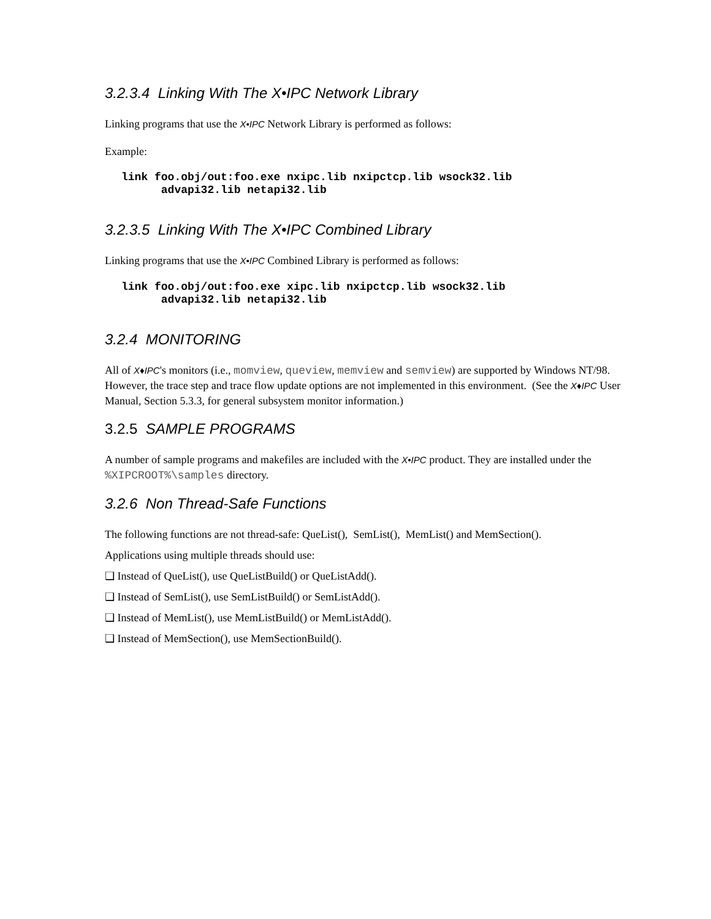3.2.3.4 Linking With The X•IPC Network Library
Linking programs that use the X•IPC Network Library is performed as follows:
Example:
link foo.obj/out:foo.exe nxipc.lib nxipctcp.lib wsock32.lib
      advapi32.lib netapi32.lib
3.2.3.5 Linking With The X•IPC Combined Library
Linking programs that use the X•IPC Combined Library is performed as follows:
link foo.obj/out:foo.exe xipc.lib nxipctcp.lib wsock32.lib
      advapi32.lib netapi32.lib
3.2.4 MONITORING
All of X♦IPC's monitors (i.e., momview, queview, memview and semview) are supported by Windows NT/98. However, the trace step and trace flow update options are not implemented in this environment. (See the X♦IPC User Manual, Section 5.3.3, for general subsystem monitor information.)
3.2.5 SAMPLE PROGRAMS
A number of sample programs and makefiles are included with the X•IPC product. They are installed under the %XIPCROOT%\samples directory.
3.2.6 Non Thread-Safe Functions
The following functions are not thread-safe: QueList(), SemList(), MemList() and MemSection().
Applications using multiple threads should use:
❑ Instead of QueList(), use QueListBuild() or QueListAdd().
❑ Instead of SemList(), use SemListBuild() or SemListAdd().
❑ Instead of MemList(), use MemListBuild() or MemListAdd().
❑ Instead of MemSection(), use MemSectionBuild().